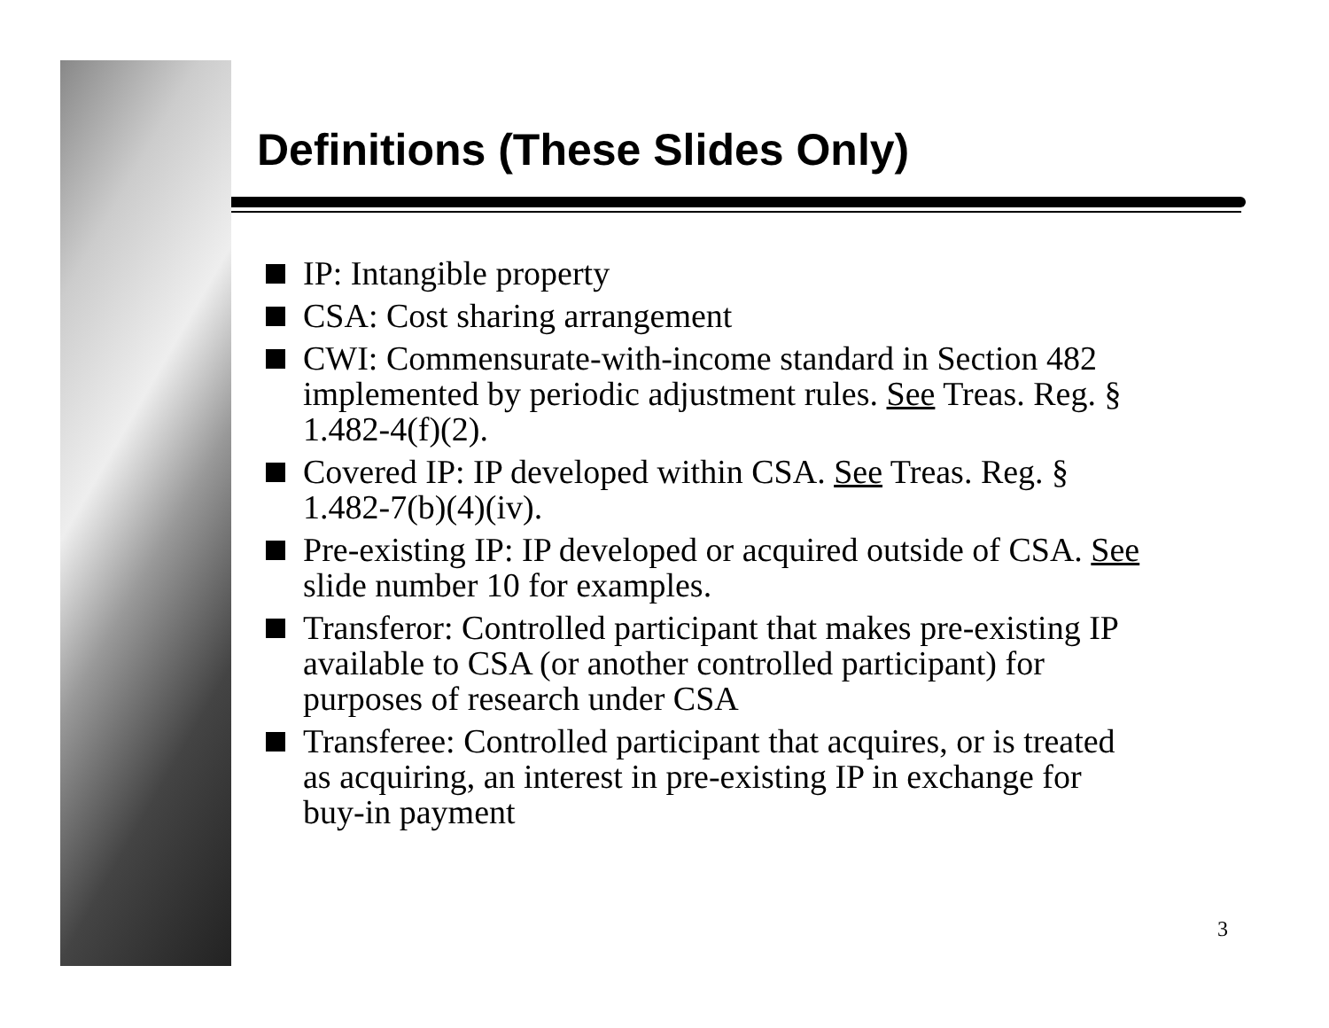Definitions (These Slides Only)
IP: Intangible property
CSA: Cost sharing arrangement
CWI: Commensurate-with-income standard in Section 482 implemented by periodic adjustment rules. See Treas. Reg. § 1.482-4(f)(2).
Covered IP: IP developed within CSA. See Treas. Reg. § 1.482-7(b)(4)(iv).
Pre-existing IP: IP developed or acquired outside of CSA. See slide number 10 for examples.
Transferor: Controlled participant that makes pre-existing IP available to CSA (or another controlled participant) for purposes of research under CSA
Transferee: Controlled participant that acquires, or is treated as acquiring, an interest in pre-existing IP in exchange for buy-in payment
3